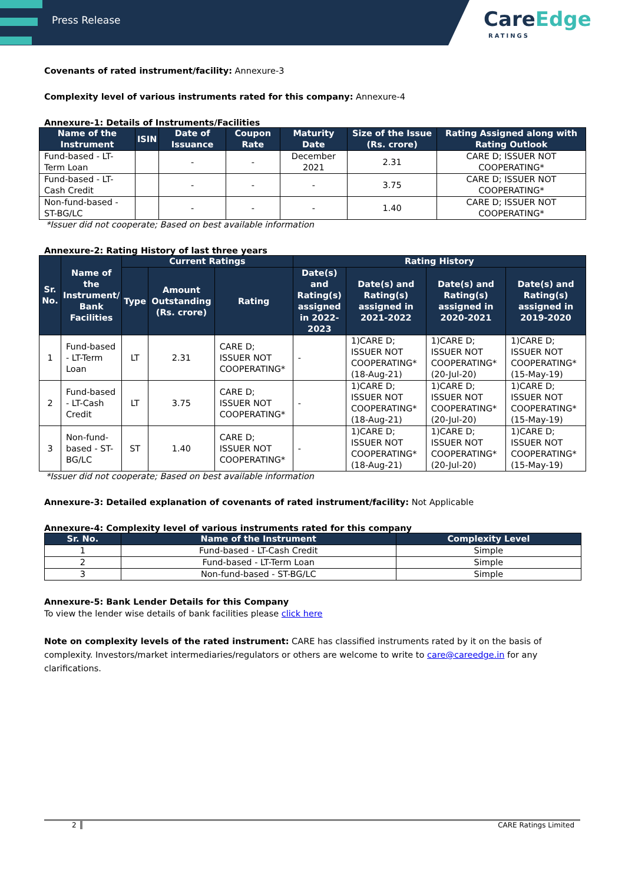Press Release
CareEdge
RATINGS
Covenants of rated instrument/facility: Annexure-3
Complexity level of various instruments rated for this company: Annexure-4
Annexure-1: Details of Instruments/Facilities
| Name of the Instrument | ISIN | Date of Issuance | Coupon Rate | Maturity Date | Size of the Issue (Rs. crore) | Rating Assigned along with Rating Outlook |
| --- | --- | --- | --- | --- | --- | --- |
| Fund-based - LT-Term Loan | | - | - | December 2021 | 2.31 | CARE D; ISSUER NOT COOPERATING* |
| Fund-based - LT-Cash Credit | | - | - | - | 3.75 | CARE D; ISSUER NOT COOPERATING* |
| Non-fund-based - ST-BG/LC | | - | - | - | 1.40 | CARE D; ISSUER NOT COOPERATING* |
*Issuer did not cooperate; Based on best available information
Annexure-2: Rating History of last three years
| Sr. No. | Name of the Instrument/ Bank Facilities | Current Ratings | | | Rating History | | | |
| --- | --- | --- | --- | --- | --- | --- | --- | --- |
| | | Type | Amount Outstanding (Rs. crore) | Rating | Date(s) and Rating(s) assigned in 2022-2023 | Date(s) and Rating(s) assigned in 2021-2022 | Date(s) and Rating(s) assigned in 2020-2021 | Date(s) and Rating(s) assigned in 2019-2020 |
| 1 | Fund-based - LT-Term Loan | LT | 2.31 | CARE D; ISSUER NOT COOPERATING* | - | 1)CARE D; ISSUER NOT COOPERATING* (18-Aug-21) | 1)CARE D; ISSUER NOT COOPERATING* (20-Jul-20) | 1)CARE D; ISSUER NOT COOPERATING* (15-May-19) |
| 2 | Fund-based - LT-Cash Credit | LT | 3.75 | CARE D; ISSUER NOT COOPERATING* | - | 1)CARE D; ISSUER NOT COOPERATING* (18-Aug-21) | 1)CARE D; ISSUER NOT COOPERATING* (20-Jul-20) | 1)CARE D; ISSUER NOT COOPERATING* (15-May-19) |
| 3 | Non-fund-based - ST-BG/LC | ST | 1.40 | CARE D; ISSUER NOT COOPERATING* | - | 1)CARE D; ISSUER NOT COOPERATING* (18-Aug-21) | 1)CARE D; ISSUER NOT COOPERATING* (20-Jul-20) | 1)CARE D; ISSUER NOT COOPERATING* (15-May-19) |
*Issuer did not cooperate; Based on best available information
Annexure-3: Detailed explanation of covenants of rated instrument/facility: Not Applicable
Annexure-4: Complexity level of various instruments rated for this company
| Sr. No. | Name of the Instrument | Complexity Level |
| --- | --- | --- |
| 1 | Fund-based - LT-Cash Credit | Simple |
| 2 | Fund-based - LT-Term Loan | Simple |
| 3 | Non-fund-based - ST-BG/LC | Simple |
Annexure-5: Bank Lender Details for this Company
To view the lender wise details of bank facilities please click here
Note on complexity levels of the rated instrument: CARE has classified instruments rated by it on the basis of complexity. Investors/market intermediaries/regulators or others are welcome to write to care@careedge.in for any clarifications.
2 CARE Ratings Limited